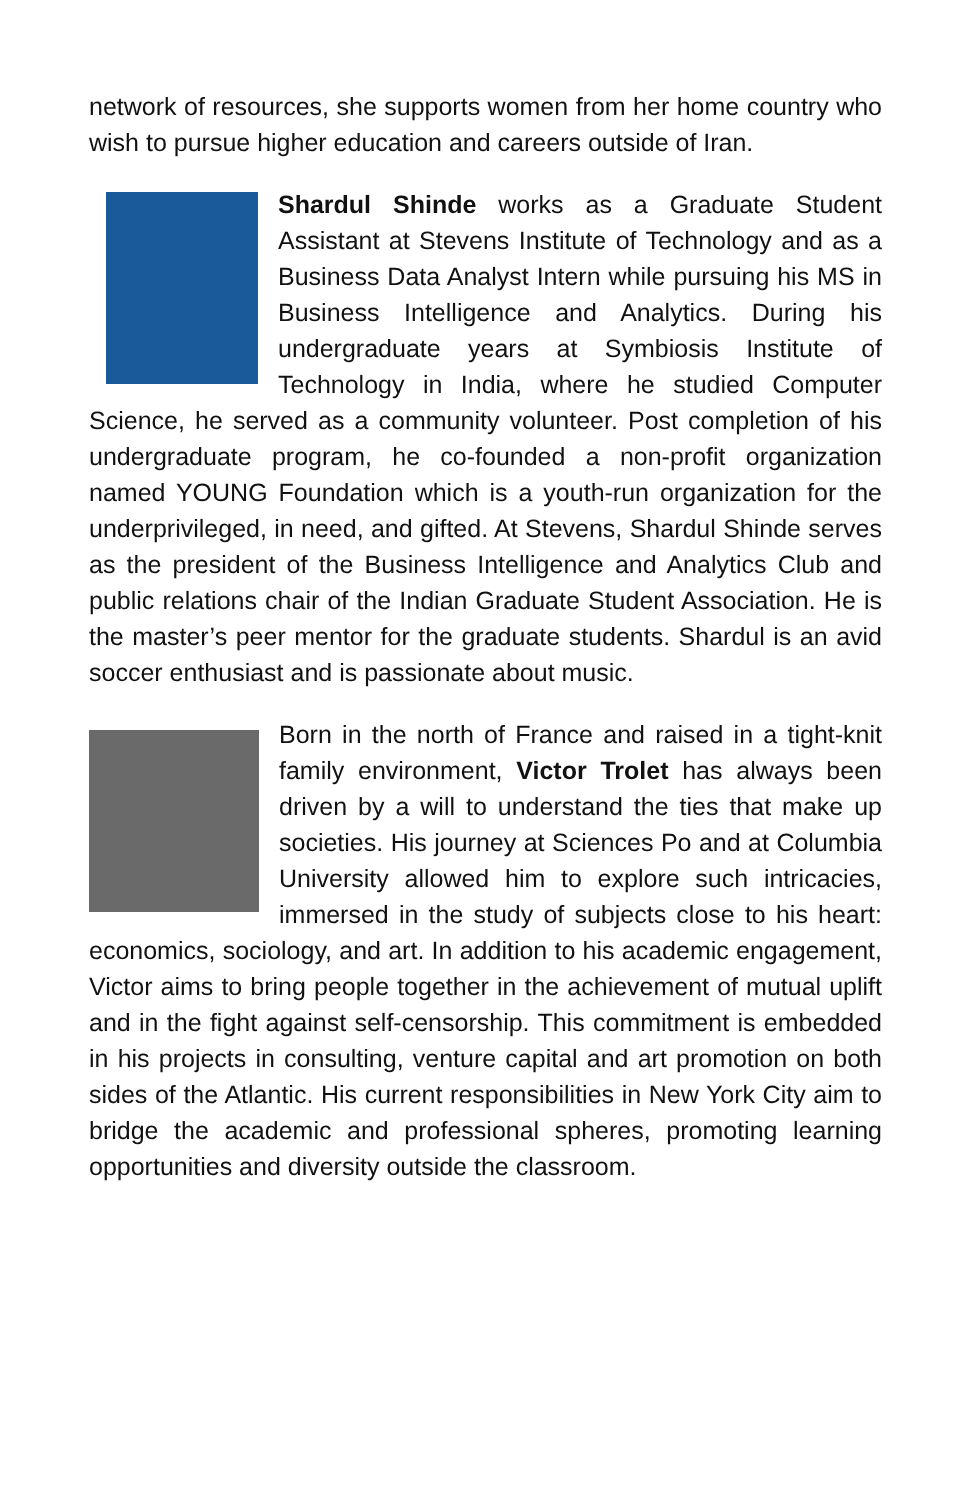network of resources, she supports women from her home country who wish to pursue higher education and careers outside of Iran.
Shardul Shinde works as a Graduate Student Assistant at Stevens Institute of Technology and as a Business Data Analyst Intern while pursuing his MS in Business Intelligence and Analytics. During his undergraduate years at Symbiosis Institute of Technology in India, where he studied Computer Science, he served as a community volunteer. Post completion of his undergraduate program, he co-founded a non-profit organization named YOUNG Foundation which is a youth-run organization for the underprivileged, in need, and gifted. At Stevens, Shardul Shinde serves as the president of the Business Intelligence and Analytics Club and public relations chair of the Indian Graduate Student Association. He is the master’s peer mentor for the graduate students. Shardul is an avid soccer enthusiast and is passionate about music.
Born in the north of France and raised in a tight-knit family environment, Victor Trolet has always been driven by a will to understand the ties that make up societies. His journey at Sciences Po and at Columbia University allowed him to explore such intricacies, immersed in the study of subjects close to his heart: economics, sociology, and art. In addition to his academic engagement, Victor aims to bring people together in the achievement of mutual uplift and in the fight against self-censorship. This commitment is embedded in his projects in consulting, venture capital and art promotion on both sides of the Atlantic. His current responsibilities in New York City aim to bridge the academic and professional spheres, promoting learning opportunities and diversity outside the classroom.